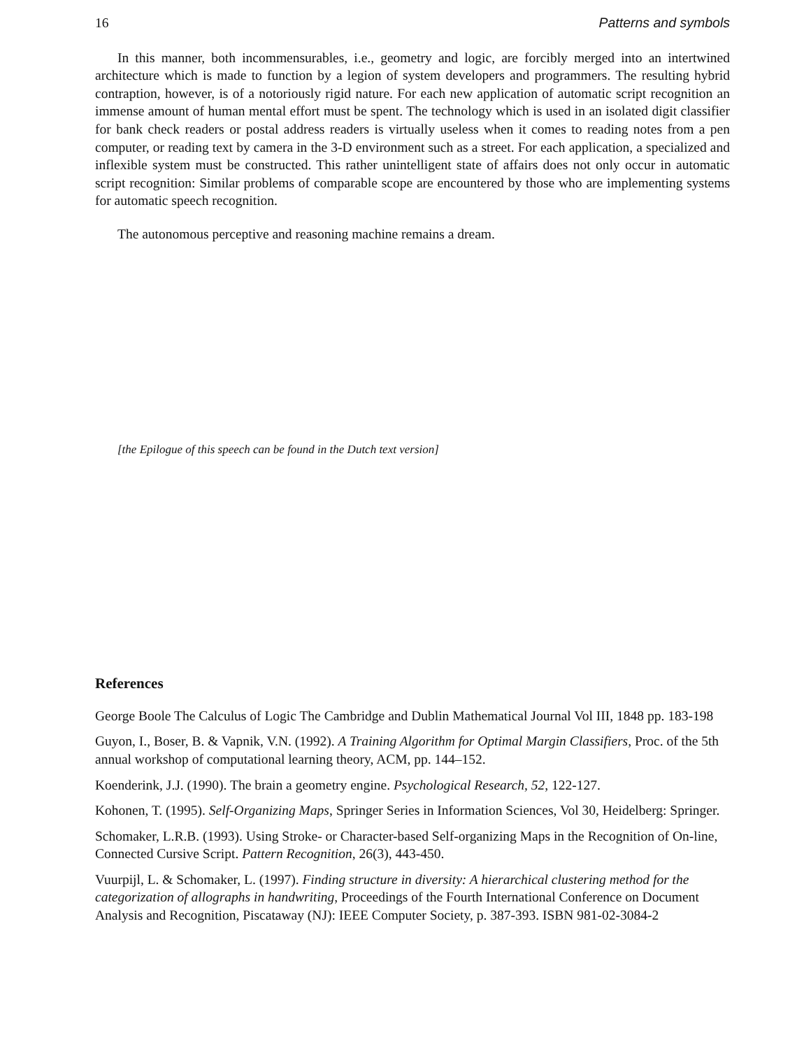16 Patterns and symbols
In this manner, both incommensurables, i.e., geometry and logic, are forcibly merged into an intertwined architecture which is made to function by a legion of system developers and programmers. The resulting hybrid contraption, however, is of a notoriously rigid nature. For each new application of automatic script recognition an immense amount of human mental effort must be spent. The technology which is used in an isolated digit classifier for bank check readers or postal address readers is virtually useless when it comes to reading notes from a pen computer, or reading text by camera in the 3-D environment such as a street. For each application, a specialized and inflexible system must be constructed. This rather unintelligent state of affairs does not only occur in automatic script recognition: Similar problems of comparable scope are encountered by those who are implementing systems for automatic speech recognition.
The autonomous perceptive and reasoning machine remains a dream.
[the Epilogue of this speech can be found in the Dutch text version]
References
George Boole The Calculus of Logic The Cambridge and Dublin Mathematical Journal Vol III, 1848 pp. 183-198
Guyon, I., Boser, B. & Vapnik, V.N. (1992). A Training Algorithm for Optimal Margin Classifiers, Proc. of the 5th annual workshop of computational learning theory, ACM, pp. 144–152.
Koenderink, J.J. (1990). The brain a geometry engine. Psychological Research, 52, 122-127.
Kohonen, T. (1995). Self-Organizing Maps, Springer Series in Information Sciences, Vol 30, Heidelberg: Springer.
Schomaker, L.R.B. (1993). Using Stroke- or Character-based Self-organizing Maps in the Recognition of On-line, Connected Cursive Script. Pattern Recognition, 26(3), 443-450.
Vuurpijl, L. & Schomaker, L. (1997). Finding structure in diversity: A hierarchical clustering method for the categorization of allographs in handwriting, Proceedings of the Fourth International Conference on Document Analysis and Recognition, Piscataway (NJ): IEEE Computer Society, p. 387-393. ISBN 981-02-3084-2